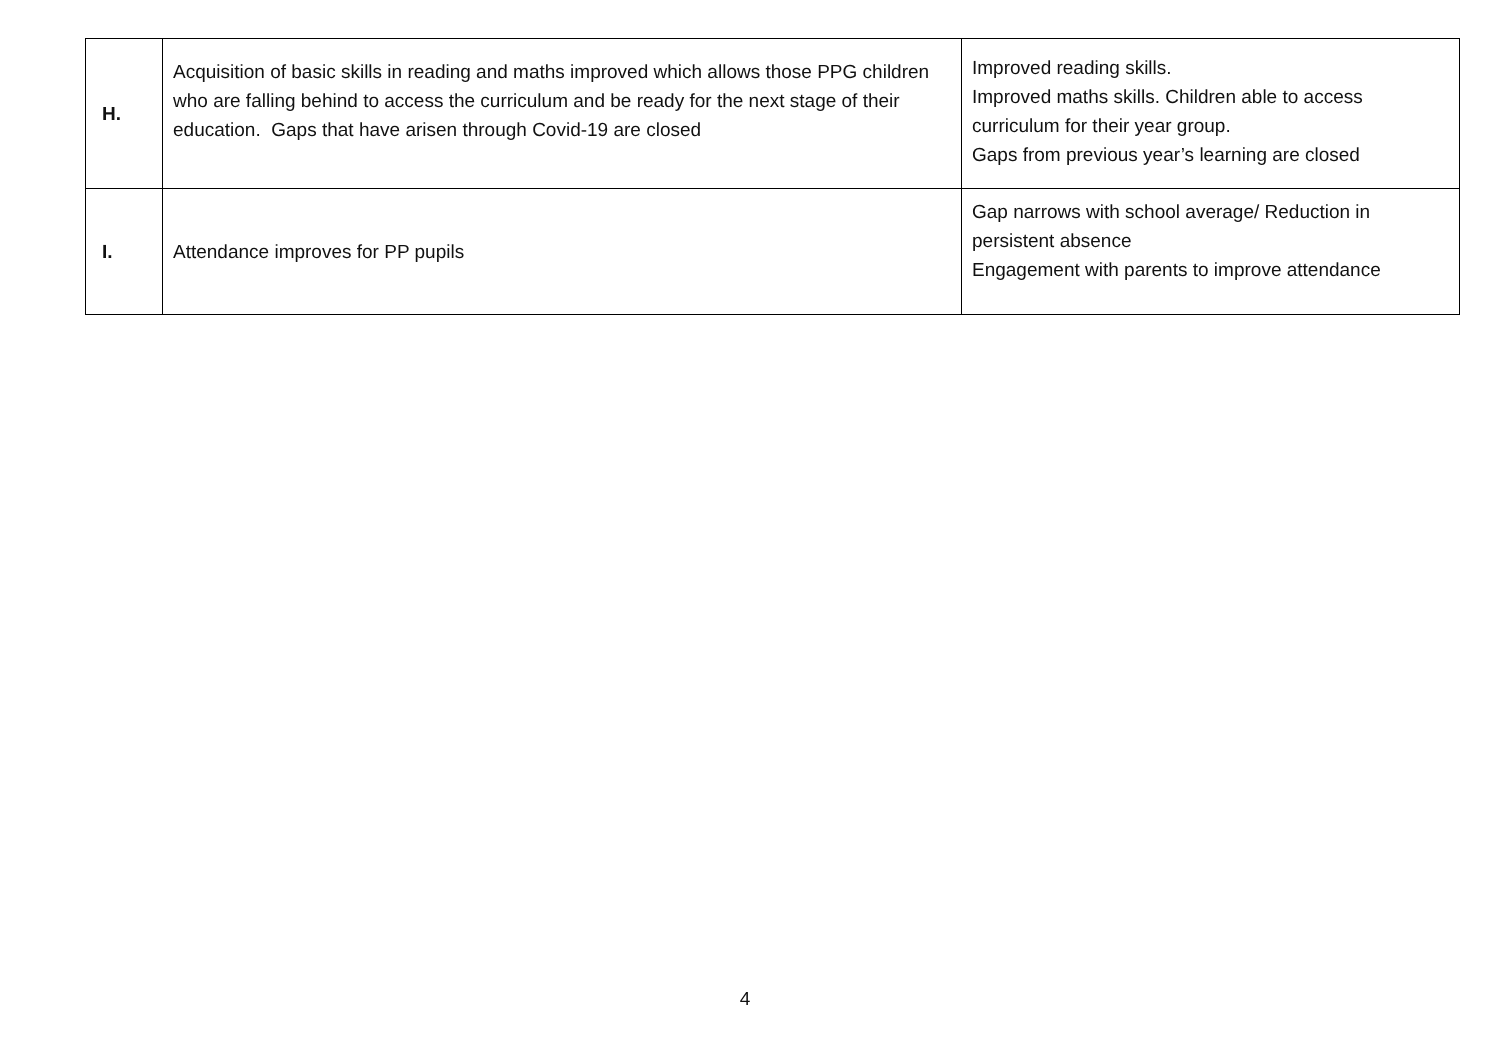| H. | Acquisition of basic skills in reading and maths improved which allows those PPG children who are falling behind to access the curriculum and be ready for the next stage of their education. Gaps that have arisen through Covid-19 are closed | Improved reading skills. Improved maths skills. Children able to access curriculum for their year group. Gaps from previous year’s learning are closed |
| I. | Attendance improves for PP pupils | Gap narrows with school average/ Reduction in persistent absence Engagement with parents to improve attendance |
4